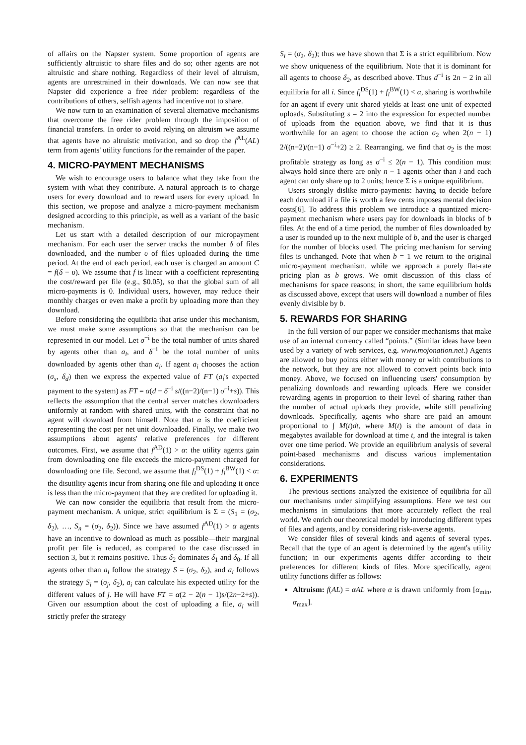of affairs on the Napster system. Some proportion of agents are sufficiently altruistic to share files and do so; other agents are not altruistic and share nothing. Regardless of their level of altruism, agents are unrestrained in their downloads. We can now see that Napster did experience a free rider problem: regardless of the contributions of others, selfish agents had incentive not to share.
We now turn to an examination of several alternative mechanisms that overcome the free rider problem through the imposition of financial transfers. In order to avoid relying on altruism we assume that agents have no altruistic motivation, and so drop the f<sup>AL</sup>(AL) term from agents' utility functions for the remainder of the paper.
4. MICRO-PAYMENT MECHANISMS
We wish to encourage users to balance what they take from the system with what they contribute. A natural approach is to charge users for every download and to reward users for every upload. In this section, we propose and analyze a micro-payment mechanism designed according to this principle, as well as a variant of the basic mechanism.
Let us start with a detailed description of our micropayment mechanism. For each user the server tracks the number δ of files downloaded, and the number υ of files uploaded during the time period. At the end of each period, each user is charged an amount C = f(δ − υ). We assume that f is linear with a coefficient representing the cost/reward per file (e.g., $0.05), so that the global sum of all micro-payments is 0. Individual users, however, may reduce their monthly charges or even make a profit by uploading more than they download.
Before considering the equilibria that arise under this mechanism, we must make some assumptions so that the mechanism can be represented in our model. Let σ<sup>−i</sup> be the total number of units shared by agents other than a<sub>i</sub>, and δ<sup>−i</sup> be the total number of units downloaded by agents other than a<sub>i</sub>. If agent a<sub>i</sub> chooses the action (σ<sub>s</sub>, δ<sub>d</sub>) then we express the expected value of FT (a<sub>i</sub>'s expected payment to the system) as FT = α(d − δ<sup>−i</sup> s/((n−2)/(n−1) σ<sup>−i</sup>+s)). This reflects the assumption that the central server matches downloaders uniformly at random with shared units, with the constraint that no agent will download from himself. Note that α is the coefficient representing the cost per net unit downloaded. Finally, we make two assumptions about agents' relative preferences for different outcomes. First, we assume that f<sup>AD</sup>(1) > α: the utility agents gain from downloading one file exceeds the micro-payment charged for downloading one file. Second, we assume that f<sub>i</sub><sup>DS</sup>(1) + f<sub>i</sub><sup>BW</sup>(1) < α: the disutility agents incur from sharing one file and uploading it once is less than the micro-payment that they are credited for uploading it.
We can now consider the equilibria that result from the micro-payment mechanism. A unique, strict equilibrium is Σ = (S<sub>1</sub> = (σ<sub>2</sub>, δ<sub>2</sub>), …, S<sub>n</sub> = (σ<sub>2</sub>, δ<sub>2</sub>)). Since we have assumed f<sup>AD</sup>(1) > α agents have an incentive to download as much as possible—their marginal profit per file is reduced, as compared to the case discussed in section 3, but it remains positive. Thus δ<sub>2</sub> dominates δ<sub>1</sub> and δ<sub>0</sub>. If all agents other than a<sub>i</sub> follow the strategy S = (σ<sub>2</sub>, δ<sub>2</sub>), and a<sub>i</sub> follows the strategy S<sub>i</sub> = (σ<sub>j</sub>, δ<sub>2</sub>), a<sub>i</sub> can calculate his expected utility for the different values of j. He will have FT = α(2 − 2(n − 1)s/(2n−2+s)). Given our assumption about the cost of uploading a file, a<sub>i</sub> will strictly prefer the strategy
S<sub>i</sub> = (σ<sub>2</sub>, δ<sub>2</sub>); thus we have shown that Σ is a strict equilibrium. Now we show uniqueness of the equilibrium. Note that it is dominant for all agents to choose δ<sub>2</sub>, as described above. Thus d<sup>−i</sup> is 2n − 2 in all equilibria for all i. Since f<sub>i</sub><sup>DS</sup>(1) + f<sub>i</sub><sup>BW</sup>(1) < α, sharing is worthwhile for an agent if every unit shared yields at least one unit of expected uploads. Substituting s = 2 into the expression for expected number of uploads from the equation above, we find that it is thus worthwhile for an agent to choose the action σ<sub>2</sub> when 2(n − 1) 2/((n−2)/(n−1) σ<sup>−i</sup>+2) ≥ 2. Rearranging, we find that σ<sub>2</sub> is the most profitable strategy as long as σ<sup>−i</sup> ≤ 2(n − 1). This condition must always hold since there are only n − 1 agents other than i and each agent can only share up to 2 units; hence Σ is a unique equilibrium.
Users strongly dislike micro-payments: having to decide before each download if a file is worth a few cents imposes mental decision costs[6]. To address this problem we introduce a quantized micro-payment mechanism where users pay for downloads in blocks of b files. At the end of a time period, the number of files downloaded by a user is rounded up to the next multiple of b, and the user is charged for the number of blocks used. The pricing mechanism for serving files is unchanged. Note that when b = 1 we return to the original micro-payment mechanism, while we approach a purely flat-rate pricing plan as b grows. We omit discussion of this class of mechanisms for space reasons; in short, the same equilibrium holds as discussed above, except that users will download a number of files evenly divisible by b.
5. REWARDS FOR SHARING
In the full version of our paper we consider mechanisms that make use of an internal currency called “points.” (Similar ideas have been used by a variety of web services, e.g. www.mojonation.net.) Agents are allowed to buy points either with money or with contributions to the network, but they are not allowed to convert points back into money. Above, we focused on influencing users' consumption by penalizing downloads and rewarding uploads. Here we consider rewarding agents in proportion to their level of sharing rather than the number of actual uploads they provide, while still penalizing downloads. Specifically, agents who share are paid an amount proportional to ∫ M(t)dt, where M(t) is the amount of data in megabytes available for download at time t, and the integral is taken over one time period. We provide an equilibrium analysis of several point-based mechanisms and discuss various implementation considerations.
6. EXPERIMENTS
The previous sections analyzed the existence of equilibria for all our mechanisms under simplifying assumptions. Here we test our mechanisms in simulations that more accurately reflect the real world. We enrich our theoretical model by introducing different types of files and agents, and by considering risk-averse agents.
We consider files of several kinds and agents of several types. Recall that the type of an agent is determined by the agent's utility function; in our experiments agents differ according to their preferences for different kinds of files. More specifically, agent utility functions differ as follows:
Altruism: f(AL) = αAL where α is drawn uniformly from [α<sub>min</sub>, α<sub>max</sub>].